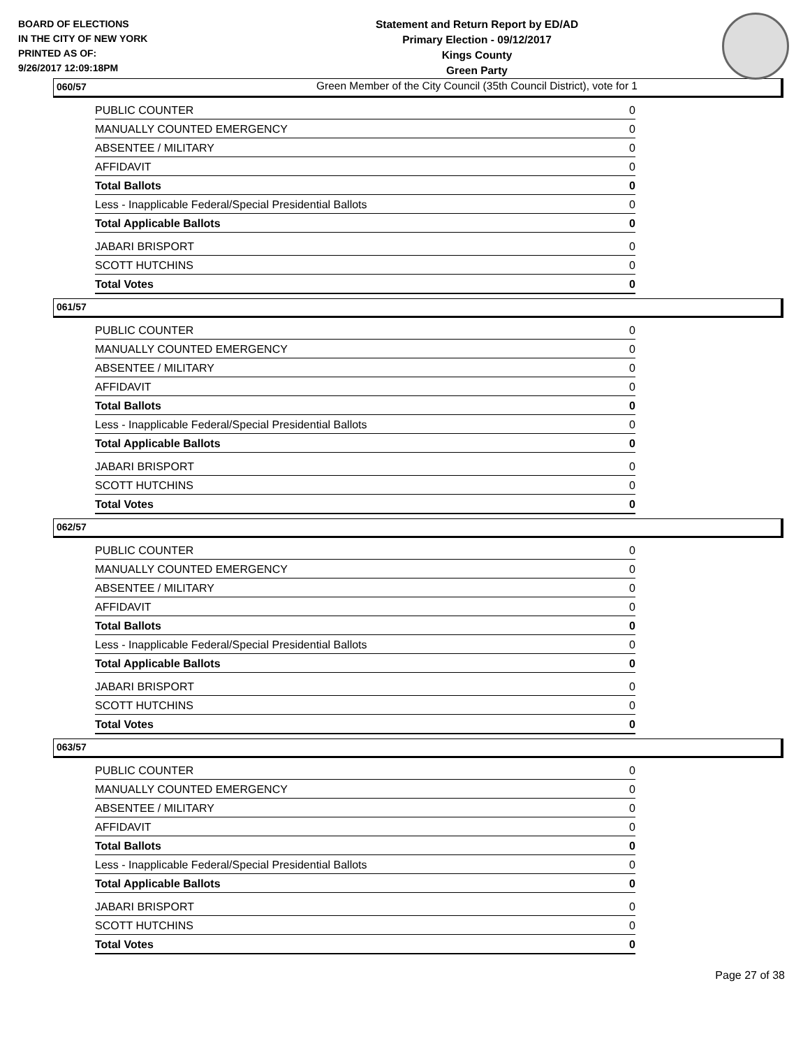BOARD OF ELECTIONS
IN THE CITY OF NEW YORK
PRINTED AS OF:
9/26/2017 12:09:18PM
Statement and Return Report by ED/AD
Primary Election - 09/12/2017
Kings County
Green Party
Green Member of the City Council (35th Council District), vote for 1
060/57
| PUBLIC COUNTER | 0 |
| MANUALLY COUNTED EMERGENCY | 0 |
| ABSENTEE / MILITARY | 0 |
| AFFIDAVIT | 0 |
| Total Ballots | 0 |
| Less - Inapplicable Federal/Special Presidential Ballots | 0 |
| Total Applicable Ballots | 0 |
| JABARI BRISPORT | 0 |
| SCOTT HUTCHINS | 0 |
| Total Votes | 0 |
061/57
| PUBLIC COUNTER | 0 |
| MANUALLY COUNTED EMERGENCY | 0 |
| ABSENTEE / MILITARY | 0 |
| AFFIDAVIT | 0 |
| Total Ballots | 0 |
| Less - Inapplicable Federal/Special Presidential Ballots | 0 |
| Total Applicable Ballots | 0 |
| JABARI BRISPORT | 0 |
| SCOTT HUTCHINS | 0 |
| Total Votes | 0 |
062/57
| PUBLIC COUNTER | 0 |
| MANUALLY COUNTED EMERGENCY | 0 |
| ABSENTEE / MILITARY | 0 |
| AFFIDAVIT | 0 |
| Total Ballots | 0 |
| Less - Inapplicable Federal/Special Presidential Ballots | 0 |
| Total Applicable Ballots | 0 |
| JABARI BRISPORT | 0 |
| SCOTT HUTCHINS | 0 |
| Total Votes | 0 |
063/57
| PUBLIC COUNTER | 0 |
| MANUALLY COUNTED EMERGENCY | 0 |
| ABSENTEE / MILITARY | 0 |
| AFFIDAVIT | 0 |
| Total Ballots | 0 |
| Less - Inapplicable Federal/Special Presidential Ballots | 0 |
| Total Applicable Ballots | 0 |
| JABARI BRISPORT | 0 |
| SCOTT HUTCHINS | 0 |
| Total Votes | 0 |
Page 27 of 38